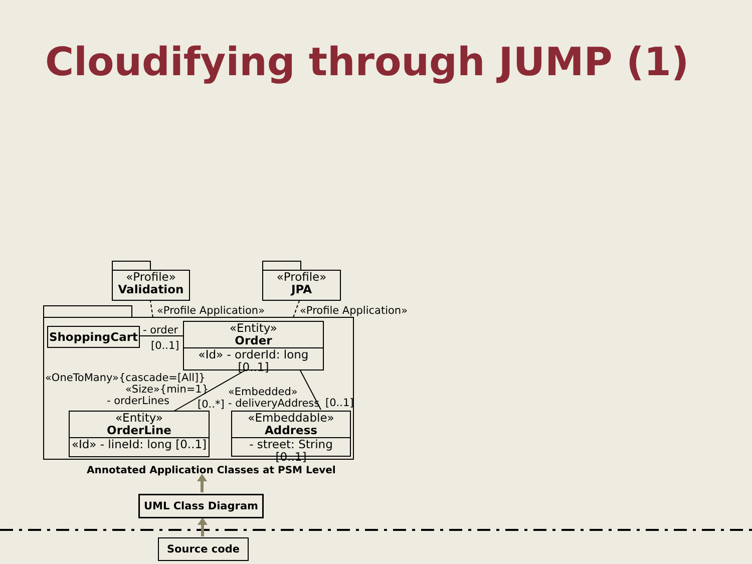Cloudifying through JUMP (1)
«Profile»
Validation
«Profile»
JPA
«Profile Application» «Profile Application»
ShoppingCart - order
[0..1]
«Entity»
Order
«Id» - orderId: long [0..1]
«OneToMany»{cascade=[All]}
«Size»{min=1}
- orderLines [0..*]
«Embedded»
- deliveryAddress [0..1]
«Entity»
OrderLine
«Id» - lineId: long [0..1]
«Embeddable»
Address
- street: String [0..1]
Annotated Application Classes at PSM Level
UML Class Diagram
Source code